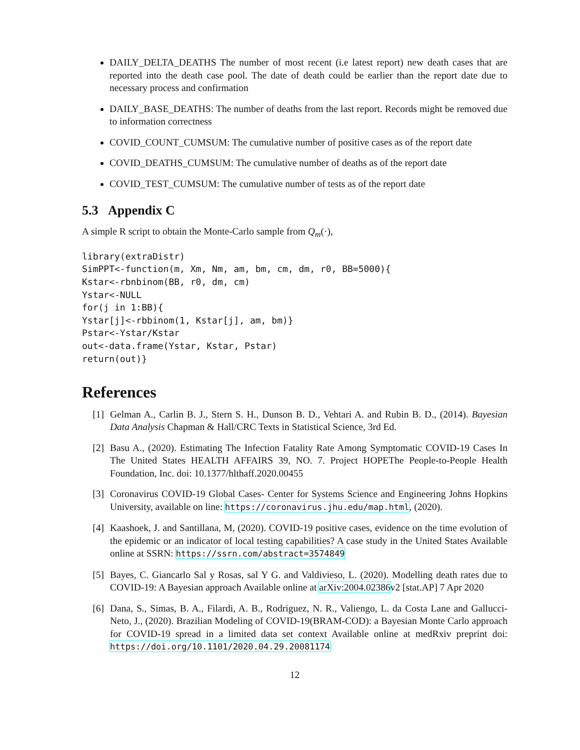DAILY_DELTA_DEATHS The number of most recent (i.e latest report) new death cases that are reported into the death case pool. The date of death could be earlier than the report date due to necessary process and confirmation
DAILY_BASE_DEATHS: The number of deaths from the last report. Records might be removed due to information correctness
COVID_COUNT_CUMSUM: The cumulative number of positive cases as of the report date
COVID_DEATHS_CUMSUM: The cumulative number of deaths as of the report date
COVID_TEST_CUMSUM: The cumulative number of tests as of the report date
5.3 Appendix C
A simple R script to obtain the Monte-Carlo sample from Q<sub>m</sub>(·),
library(extraDistr)
SimPPT<-function(m, Xm, Nm, am, bm, cm, dm, r0, BB=5000){
Kstar<-rbnbinom(BB, r0, dm, cm)
Ystar<-NULL
for(j in 1:BB){
Ystar[j]<-rbbinom(1, Kstar[j], am, bm)}
Pstar<-Ystar/Kstar
out<-data.frame(Ystar, Kstar, Pstar)
return(out)}
References
[1] Gelman A., Carlin B. J., Stern S. H., Dunson B. D., Vehtari A. and Rubin B. D., (2014). Bayesian Data Analysis Chapman & Hall/CRC Texts in Statistical Science, 3rd Ed.
[2] Basu A., (2020). Estimating The Infection Fatality Rate Among Symptomatic COVID-19 Cases In The United States HEALTH AFFAIRS 39, NO. 7. Project HOPEThe People-to-People Health Foundation, Inc. doi: 10.1377/hlthaff.2020.00455
[3] Coronavirus COVID-19 Global Cases- Center for Systems Science and Engineering Johns Hopkins University, available on line: https://coronavirus.jhu.edu/map.html, (2020).
[4] Kaashoek, J. and Santillana, M, (2020). COVID-19 positive cases, evidence on the time evolution of the epidemic or an indicator of local testing capabilities? A case study in the United States Available online at SSRN: https://ssrn.com/abstract=3574849
[5] Bayes, C. Giancarlo Sal y Rosas, sal Y G. and Valdivieso, L. (2020). Modelling death rates due to COVID-19: A Bayesian approach Available online at arXiv:2004.02386v2 [stat.AP] 7 Apr 2020
[6] Dana, S., Simas, B. A., Filardi, A. B., Rodriguez, N. R., Valiengo, L. da Costa Lane and Gallucci-Neto, J., (2020). Brazilian Modeling of COVID-19(BRAM-COD): a Bayesian Monte Carlo approach for COVID-19 spread in a limited data set context Available online at medRxiv preprint doi: https://doi.org/10.1101/2020.04.29.20081174
12